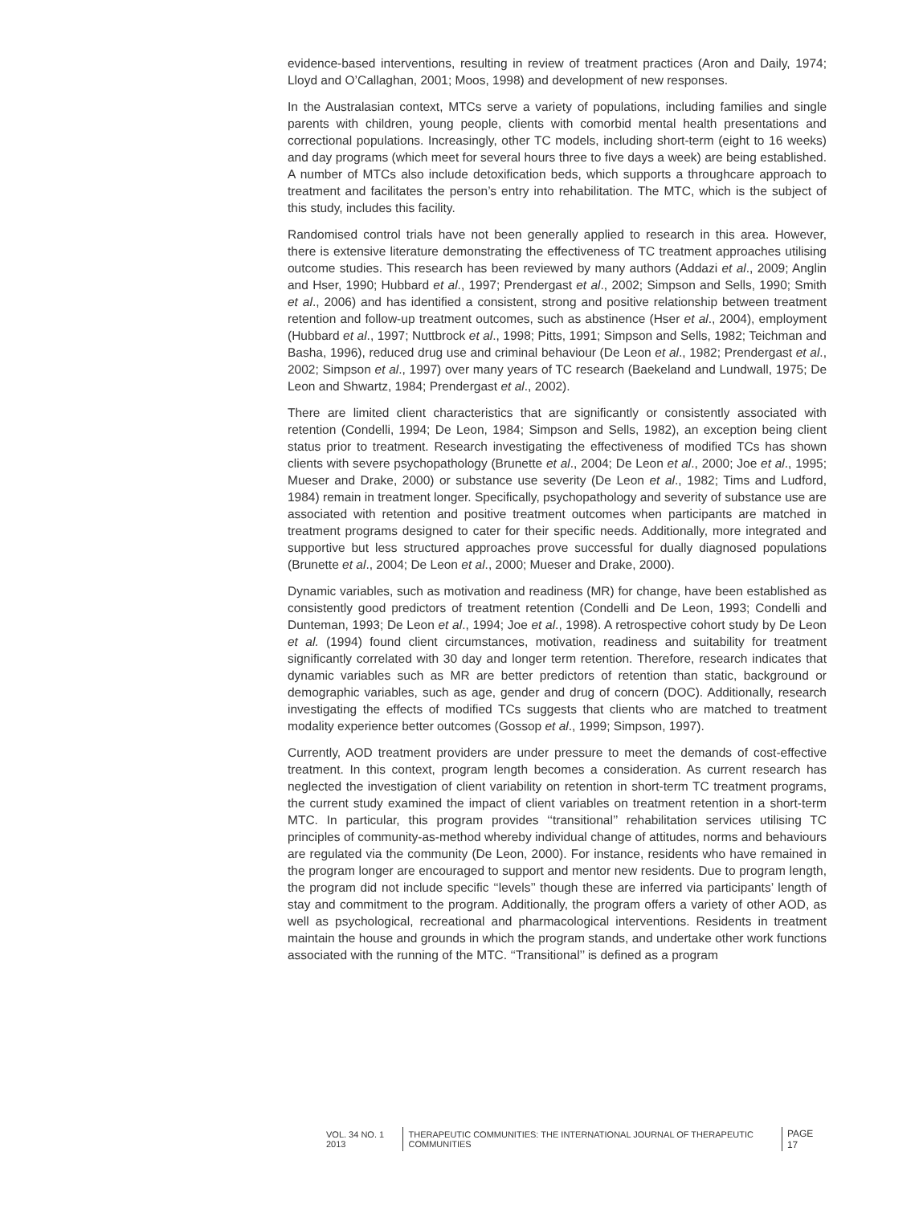evidence-based interventions, resulting in review of treatment practices (Aron and Daily, 1974; Lloyd and O’Callaghan, 2001; Moos, 1998) and development of new responses.
In the Australasian context, MTCs serve a variety of populations, including families and single parents with children, young people, clients with comorbid mental health presentations and correctional populations. Increasingly, other TC models, including short-term (eight to 16 weeks) and day programs (which meet for several hours three to five days a week) are being established. A number of MTCs also include detoxification beds, which supports a throughcare approach to treatment and facilitates the person’s entry into rehabilitation. The MTC, which is the subject of this study, includes this facility.
Randomised control trials have not been generally applied to research in this area. However, there is extensive literature demonstrating the effectiveness of TC treatment approaches utilising outcome studies. This research has been reviewed by many authors (Addazi et al., 2009; Anglin and Hser, 1990; Hubbard et al., 1997; Prendergast et al., 2002; Simpson and Sells, 1990; Smith et al., 2006) and has identified a consistent, strong and positive relationship between treatment retention and follow-up treatment outcomes, such as abstinence (Hser et al., 2004), employment (Hubbard et al., 1997; Nuttbrock et al., 1998; Pitts, 1991; Simpson and Sells, 1982; Teichman and Basha, 1996), reduced drug use and criminal behaviour (De Leon et al., 1982; Prendergast et al., 2002; Simpson et al., 1997) over many years of TC research (Baekeland and Lundwall, 1975; De Leon and Shwartz, 1984; Prendergast et al., 2002).
There are limited client characteristics that are significantly or consistently associated with retention (Condelli, 1994; De Leon, 1984; Simpson and Sells, 1982), an exception being client status prior to treatment. Research investigating the effectiveness of modified TCs has shown clients with severe psychopathology (Brunette et al., 2004; De Leon et al., 2000; Joe et al., 1995; Mueser and Drake, 2000) or substance use severity (De Leon et al., 1982; Tims and Ludford, 1984) remain in treatment longer. Specifically, psychopathology and severity of substance use are associated with retention and positive treatment outcomes when participants are matched in treatment programs designed to cater for their specific needs. Additionally, more integrated and supportive but less structured approaches prove successful for dually diagnosed populations (Brunette et al., 2004; De Leon et al., 2000; Mueser and Drake, 2000).
Dynamic variables, such as motivation and readiness (MR) for change, have been established as consistently good predictors of treatment retention (Condelli and De Leon, 1993; Condelli and Dunteman, 1993; De Leon et al., 1994; Joe et al., 1998). A retrospective cohort study by De Leon et al. (1994) found client circumstances, motivation, readiness and suitability for treatment significantly correlated with 30 day and longer term retention. Therefore, research indicates that dynamic variables such as MR are better predictors of retention than static, background or demographic variables, such as age, gender and drug of concern (DOC). Additionally, research investigating the effects of modified TCs suggests that clients who are matched to treatment modality experience better outcomes (Gossop et al., 1999; Simpson, 1997).
Currently, AOD treatment providers are under pressure to meet the demands of cost-effective treatment. In this context, program length becomes a consideration. As current research has neglected the investigation of client variability on retention in short-term TC treatment programs, the current study examined the impact of client variables on treatment retention in a short-term MTC. In particular, this program provides ‘‘transitional’’ rehabilitation services utilising TC principles of community-as-method whereby individual change of attitudes, norms and behaviours are regulated via the community (De Leon, 2000). For instance, residents who have remained in the program longer are encouraged to support and mentor new residents. Due to program length, the program did not include specific ‘‘levels’’ though these are inferred via participants’ length of stay and commitment to the program. Additionally, the program offers a variety of other AOD, as well as psychological, recreational and pharmacological interventions. Residents in treatment maintain the house and grounds in which the program stands, and undertake other work functions associated with the running of the MTC. ‘‘Transitional’’ is defined as a program
VOL. 34 NO. 1 2013
THERAPEUTIC COMMUNITIES: THE INTERNATIONAL JOURNAL OF THERAPEUTIC COMMUNITIES
PAGE 17